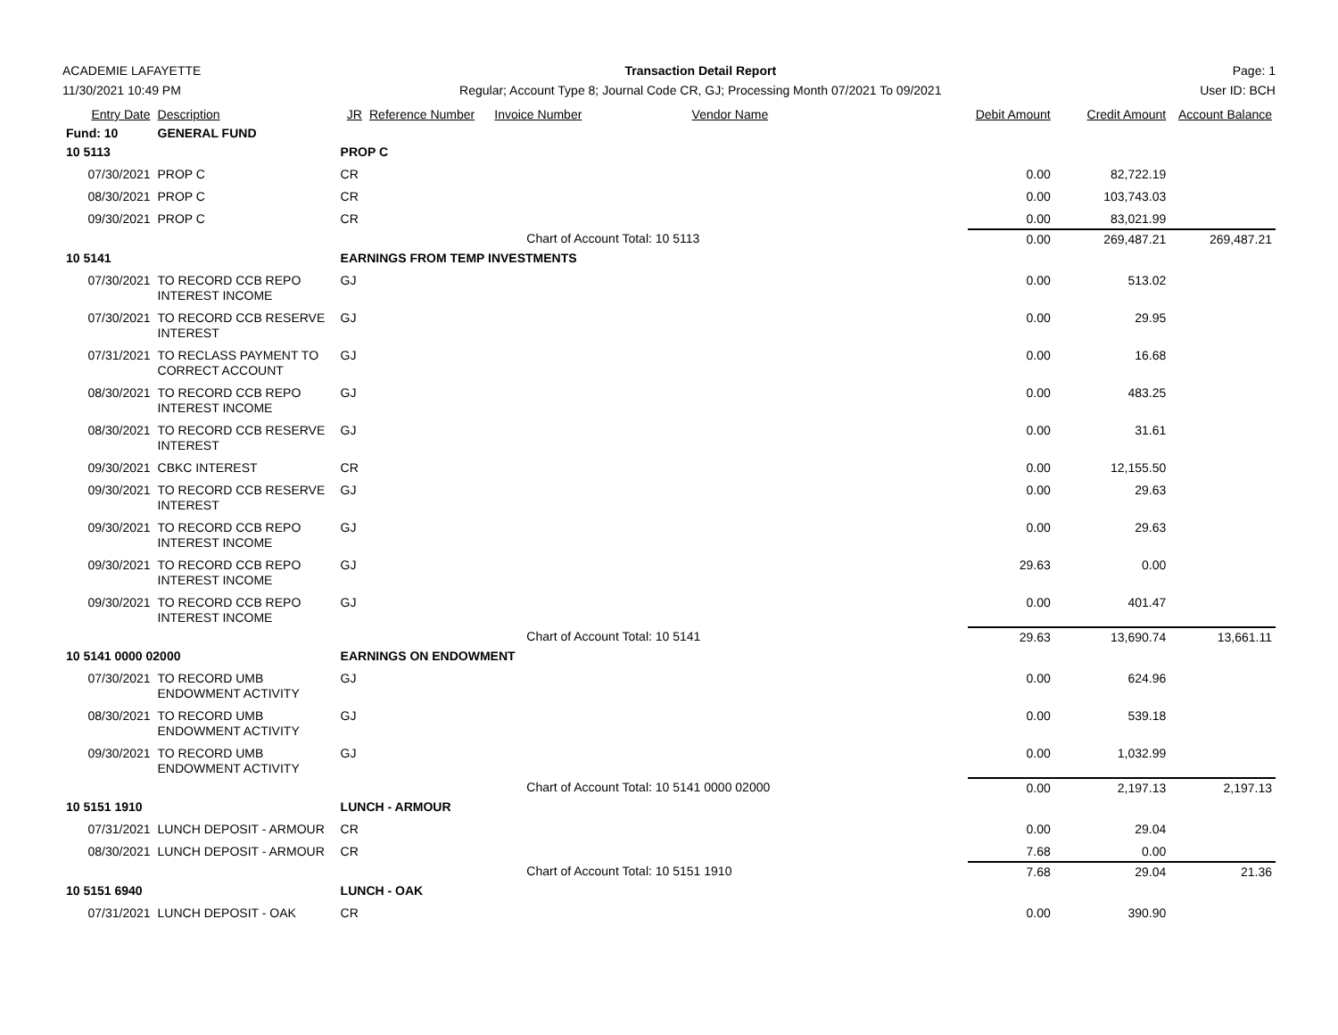ACADEMIE LAFAYETTE
11/30/2021 10:49 PM
Transaction Detail Report
Regular; Account Type 8; Journal Code CR, GJ; Processing Month 07/2021 To 09/2021
Page: 1
User ID: BCH
| Entry Date | Description | JR | Reference Number | Invoice Number | Vendor Name | Debit Amount | Credit Amount | Account Balance |
| --- | --- | --- | --- | --- | --- | --- | --- | --- |
| Fund: 10 | GENERAL FUND | | | | | | | |
| 10 5113 | | PROP C | | | | | | |
| 07/30/2021 | PROP C | CR | | | | 0.00 | 82,722.19 | |
| 08/30/2021 | PROP C | CR | | | | 0.00 | 103,743.03 | |
| 09/30/2021 | PROP C | CR | | | | 0.00 | 83,021.99 | |
| | | | | Chart of Account Total: 10 5113 | | 0.00 | 269,487.21 | 269,487.21 |
| 10 5141 | | EARNINGS FROM TEMP INVESTMENTS | | | | | | |
| 07/30/2021 | TO RECORD CCB REPO INTEREST INCOME | GJ | | | | 0.00 | 513.02 | |
| 07/30/2021 | TO RECORD CCB RESERVE INTEREST | GJ | | | | 0.00 | 29.95 | |
| 07/31/2021 | TO RECLASS PAYMENT TO CORRECT ACCOUNT | GJ | | | | 0.00 | 16.68 | |
| 08/30/2021 | TO RECORD CCB REPO INTEREST INCOME | GJ | | | | 0.00 | 483.25 | |
| 08/30/2021 | TO RECORD CCB RESERVE INTEREST | GJ | | | | 0.00 | 31.61 | |
| 09/30/2021 | CBKC INTEREST | CR | | | | 0.00 | 12,155.50 | |
| 09/30/2021 | TO RECORD CCB RESERVE INTEREST | GJ | | | | 0.00 | 29.63 | |
| 09/30/2021 | TO RECORD CCB REPO INTEREST INCOME | GJ | | | | 0.00 | 29.63 | |
| 09/30/2021 | TO RECORD CCB REPO INTEREST INCOME | GJ | | | | 29.63 | 0.00 | |
| 09/30/2021 | TO RECORD CCB REPO INTEREST INCOME | GJ | | | | 0.00 | 401.47 | |
| | | | | Chart of Account Total: 10 5141 | | 29.63 | 13,690.74 | 13,661.11 |
| 10 5141 0000 02000 | | EARNINGS ON ENDOWMENT | | | | | | |
| 07/30/2021 | TO RECORD UMB ENDOWMENT ACTIVITY | GJ | | | | 0.00 | 624.96 | |
| 08/30/2021 | TO RECORD UMB ENDOWMENT ACTIVITY | GJ | | | | 0.00 | 539.18 | |
| 09/30/2021 | TO RECORD UMB ENDOWMENT ACTIVITY | GJ | | | | 0.00 | 1,032.99 | |
| | | | | Chart of Account Total: 10 5141 0000 02000 | | 0.00 | 2,197.13 | 2,197.13 |
| 10 5151 1910 | | LUNCH - ARMOUR | | | | | | |
| 07/31/2021 | LUNCH DEPOSIT - ARMOUR | CR | | | | 0.00 | 29.04 | |
| 08/30/2021 | LUNCH DEPOSIT - ARMOUR | CR | | | | 7.68 | 0.00 | |
| | | | | Chart of Account Total: 10 5151 1910 | | 7.68 | 29.04 | 21.36 |
| 10 5151 6940 | | LUNCH - OAK | | | | | | |
| 07/31/2021 | LUNCH DEPOSIT - OAK | CR | | | | 0.00 | 390.90 | |